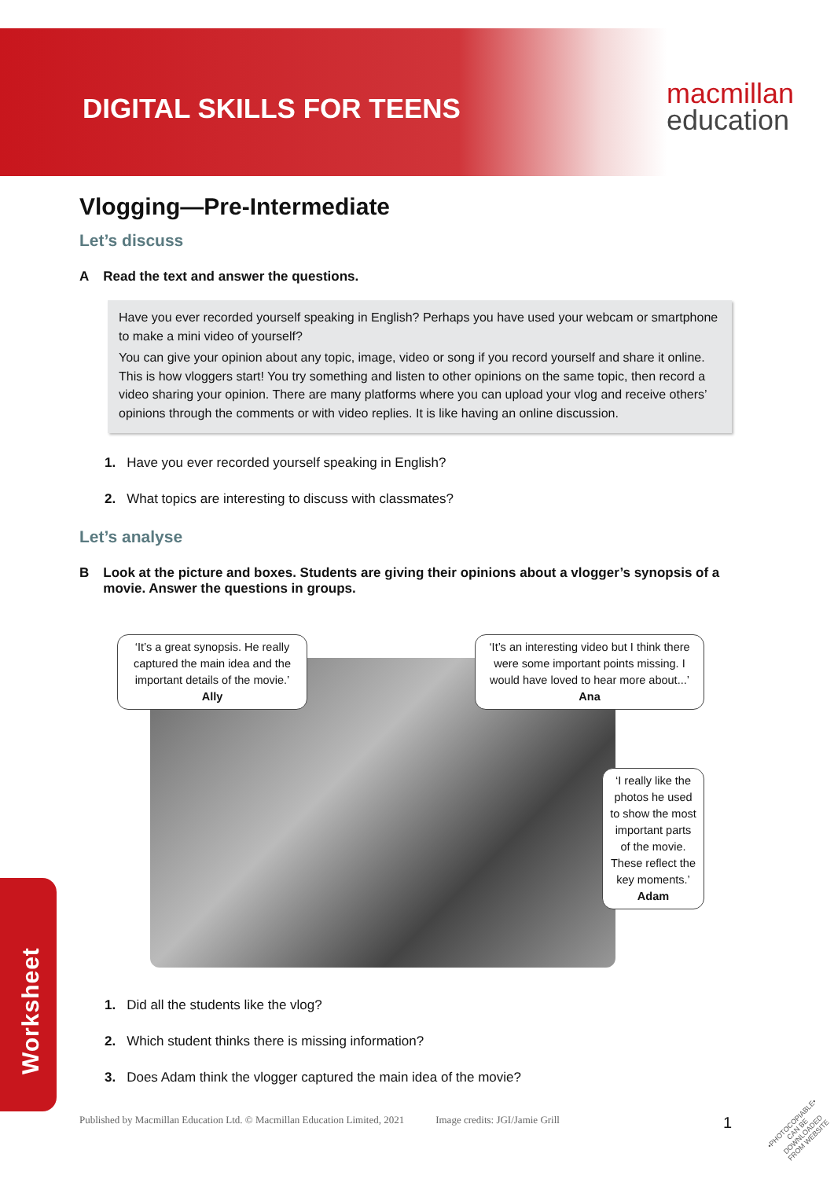DIGITAL SKILLS FOR TEENS
macmillan
education
Vlogging—Pre-Intermediate
Let’s discuss
A Read the text and answer the questions.
Have you ever recorded yourself speaking in English? Perhaps you have used your webcam or smartphone to make a mini video of yourself?
You can give your opinion about any topic, image, video or song if you record yourself and share it online. This is how vloggers start! You try something and listen to other opinions on the same topic, then record a video sharing your opinion. There are many platforms where you can upload your vlog and receive others’ opinions through the comments or with video replies. It is like having an online discussion.
1. Have you ever recorded yourself speaking in English?
2. What topics are interesting to discuss with classmates?
Let’s analyse
B Look at the picture and boxes. Students are giving their opinions about a vlogger’s synopsis of a movie. Answer the questions in groups.
‘It’s a great synopsis. He really captured the main idea and the important details of the movie.’
Ally
‘It’s an interesting video but I think there were some important points missing. I would have loved to hear more about...’
Ana
‘I really like the photos he used to show the most important parts of the movie. These reflect the key moments.’
Adam
1. Did all the students like the vlog?
2. Which student thinks there is missing information?
3. Does Adam think the vlogger captured the main idea of the movie?
Worksheet
Published by Macmillan Education Ltd. © Macmillan Education Limited, 2021 Image credits: JGI/Jamie Grill 1
•PHOTOCOPIABLE•
CAN BE DOWNLOADED
FROM WEBSITE